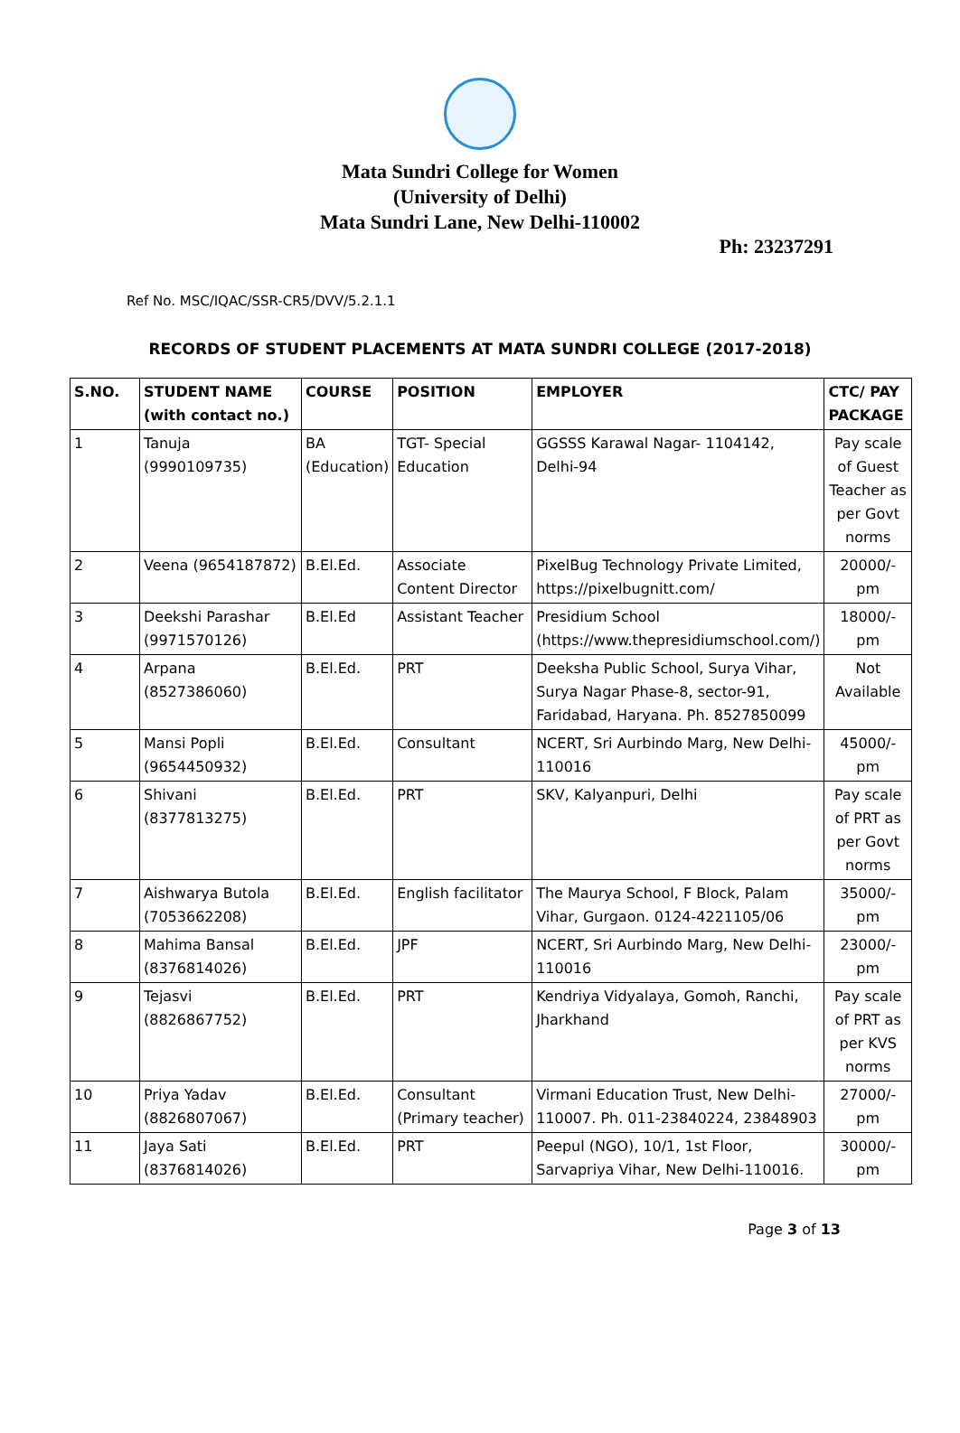Mata Sundri College for Women
(University of Delhi)
Mata Sundri Lane, New Delhi-110002
Ph: 23237291
Ref No. MSC/IQAC/SSR-CR5/DVV/5.2.1.1
RECORDS OF STUDENT PLACEMENTS AT MATA SUNDRI COLLEGE (2017-2018)
| S.NO. | STUDENT NAME (with contact no.) | COURSE | POSITION | EMPLOYER | CTC/ PAY PACKAGE |
| --- | --- | --- | --- | --- | --- |
| 1 | Tanuja (9990109735) | BA (Education) | TGT- Special Education | GGSSS Karawal Nagar- 1104142, Delhi-94 | Pay scale of Guest Teacher as per Govt norms |
| 2 | Veena (9654187872) | B.El.Ed. | Associate Content Director | PixelBug Technology Private Limited, https://pixelbugnitt.com/ | 20000/- pm |
| 3 | Deekshi Parashar (9971570126) | B.El.Ed | Assistant Teacher | Presidium School (https://www.thepresidiumschool.com/) | 18000/- pm |
| 4 | Arpana (8527386060) | B.El.Ed. | PRT | Deeksha Public School, Surya Vihar, Surya Nagar Phase-8, sector-91, Faridabad, Haryana. Ph. 8527850099 | Not Available |
| 5 | Mansi Popli (9654450932) | B.El.Ed. | Consultant | NCERT, Sri Aurbindo Marg, New Delhi-110016 | 45000/- pm |
| 6 | Shivani (8377813275) | B.El.Ed. | PRT | SKV, Kalyanpuri, Delhi | Pay scale of PRT as per Govt norms |
| 7 | Aishwarya Butola (7053662208) | B.El.Ed. | English facilitator | The Maurya School, F Block, Palam Vihar, Gurgaon. 0124-4221105/06 | 35000/- pm |
| 8 | Mahima Bansal (8376814026) | B.El.Ed. | JPF | NCERT, Sri Aurbindo Marg, New Delhi-110016 | 23000/- pm |
| 9 | Tejasvi (8826867752) | B.El.Ed. | PRT | Kendriya Vidyalaya, Gomoh, Ranchi, Jharkhand | Pay scale of PRT as per KVS norms |
| 10 | Priya Yadav (8826807067) | B.El.Ed. | Consultant (Primary teacher) | Virmani Education Trust, New Delhi-110007. Ph. 011-23840224, 23848903 | 27000/- pm |
| 11 | Jaya Sati (8376814026) | B.El.Ed. | PRT | Peepul (NGO), 10/1, 1st Floor, Sarvapriya Vihar, New Delhi-110016. | 30000/- pm |
Page 3 of 13